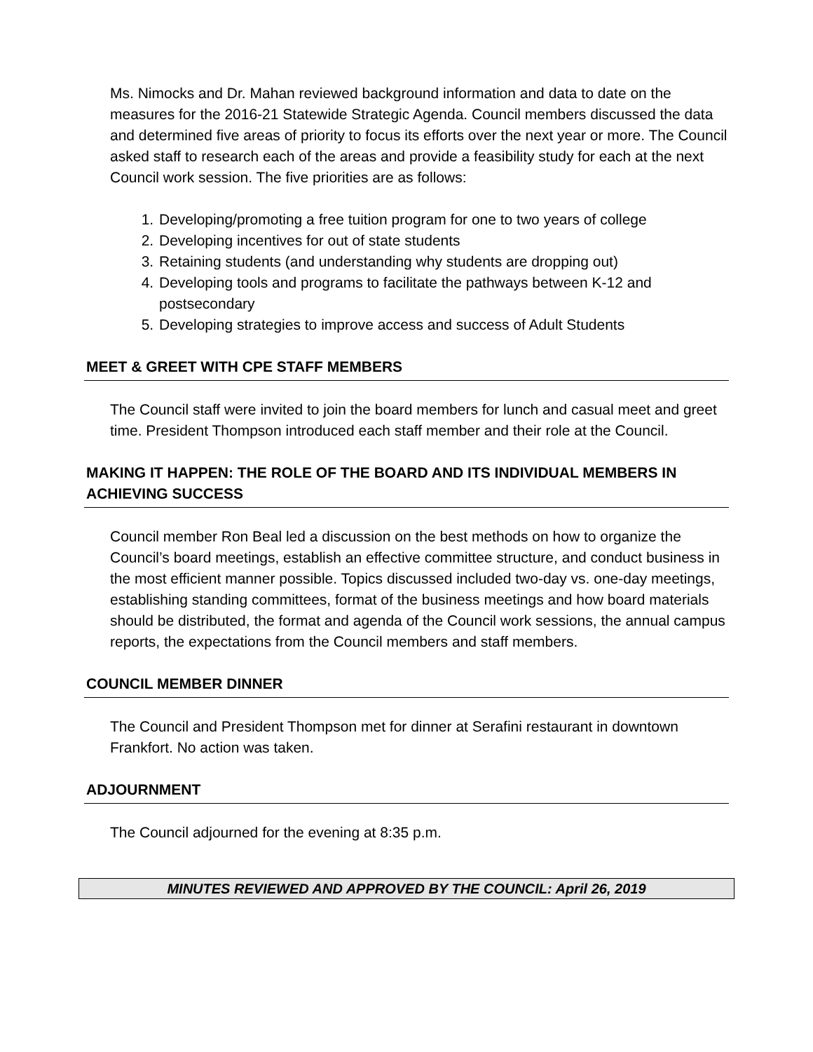Ms. Nimocks and Dr. Mahan reviewed background information and data to date on the measures for the 2016-21 Statewide Strategic Agenda. Council members discussed the data and determined five areas of priority to focus its efforts over the next year or more. The Council asked staff to research each of the areas and provide a feasibility study for each at the next Council work session. The five priorities are as follows:
1. Developing/promoting a free tuition program for one to two years of college
2. Developing incentives for out of state students
3. Retaining students (and understanding why students are dropping out)
4. Developing tools and programs to facilitate the pathways between K-12 and postsecondary
5. Developing strategies to improve access and success of Adult Students
MEET & GREET WITH CPE STAFF MEMBERS
The Council staff were invited to join the board members for lunch and casual meet and greet time. President Thompson introduced each staff member and their role at the Council.
MAKING IT HAPPEN: THE ROLE OF THE BOARD AND ITS INDIVIDUAL MEMBERS IN ACHIEVING SUCCESS
Council member Ron Beal led a discussion on the best methods on how to organize the Council’s board meetings, establish an effective committee structure, and conduct business in the most efficient manner possible. Topics discussed included two-day vs. one-day meetings, establishing standing committees, format of the business meetings and how board materials should be distributed, the format and agenda of the Council work sessions, the annual campus reports, the expectations from the Council members and staff members.
COUNCIL MEMBER DINNER
The Council and President Thompson met for dinner at Serafini restaurant in downtown Frankfort. No action was taken.
ADJOURNMENT
The Council adjourned for the evening at 8:35 p.m.
MINUTES REVIEWED AND APPROVED BY THE COUNCIL: April 26, 2019